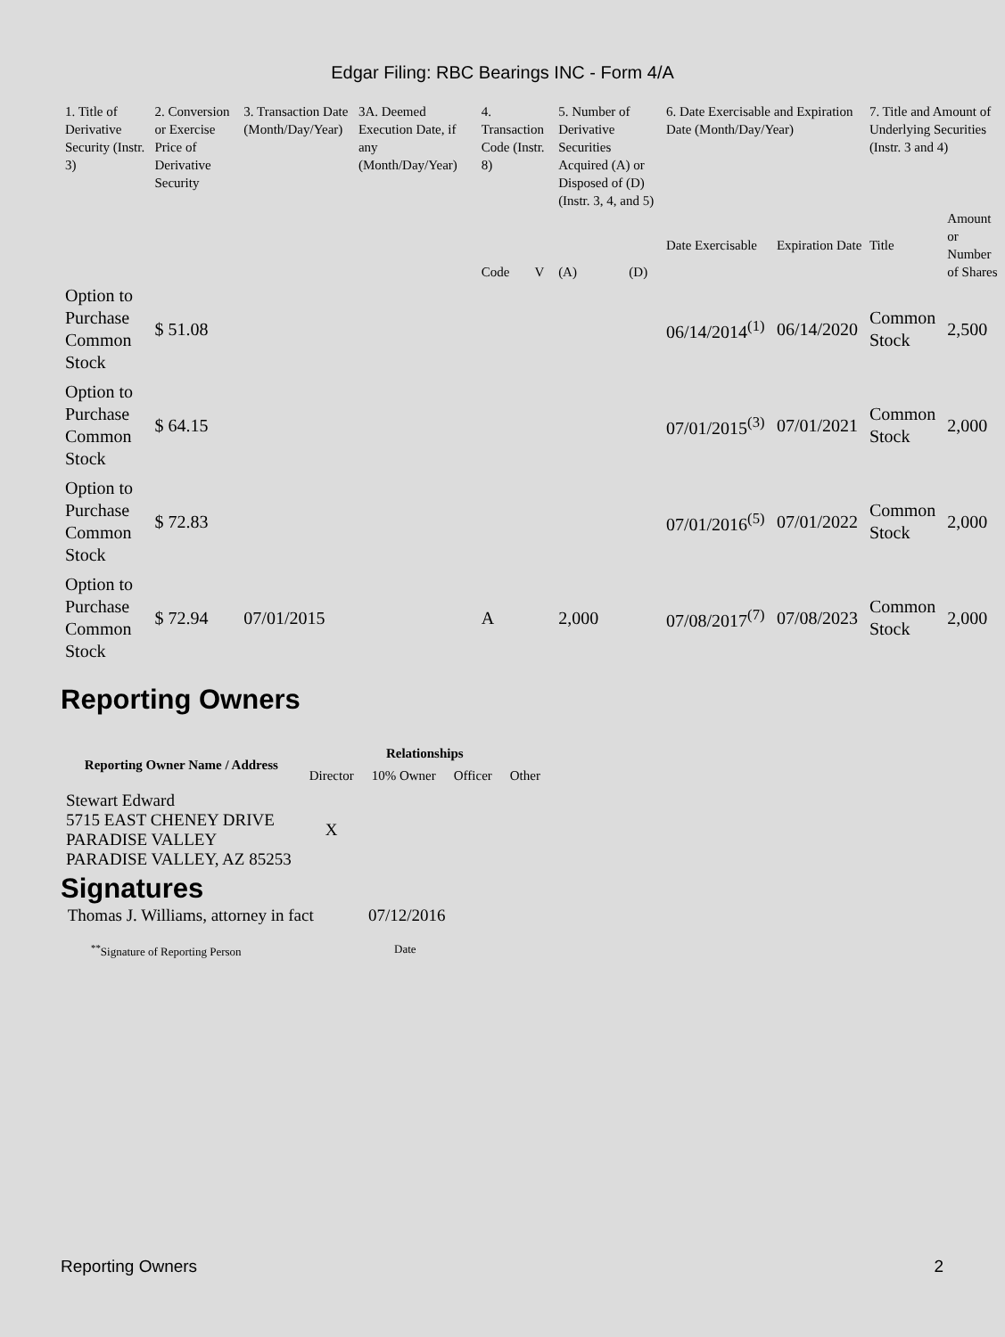Edgar Filing: RBC Bearings INC - Form 4/A
| 1. Title of Derivative Security (Instr. 3) | 2. Conversion or Exercise Price of Derivative Security | 3. Transaction Date (Month/Day/Year) | 3A. Deemed Execution Date, if any (Month/Day/Year) | 4. Transaction Code (Instr. 8) | | 5. Number of Derivative Securities Acquired (A) or Disposed of (D) (Instr. 3, 4, and 5) | | 6. Date Exercisable and Expiration Date (Month/Day/Year) | | 7. Title and Amount of Underlying Securities (Instr. 3 and 4) | |
| --- | --- | --- | --- | --- | --- | --- | --- | --- | --- | --- | --- |
| | | | | Code | V | (A) | (D) | Date Exercisable | Expiration Date | Title | Amount or Number of Shares |
| Option to Purchase Common Stock | $ 51.08 | | | | | | | 06/14/2014<sup>(1)</sup> | 06/14/2020 | Common Stock | 2,500 |
| Option to Purchase Common Stock | $ 64.15 | | | | | | | 07/01/2015<sup>(3)</sup> | 07/01/2021 | Common Stock | 2,000 |
| Option to Purchase Common Stock | $ 72.83 | | | | | | | 07/01/2016<sup>(5)</sup> | 07/01/2022 | Common Stock | 2,000 |
| Option to Purchase Common Stock | $ 72.94 | 07/01/2015 | | A | | 2,000 | | 07/08/2017<sup>(7)</sup> | 07/08/2023 | Common Stock | 2,000 |
Reporting Owners
| Reporting Owner Name / Address | Relationships | | | |
| --- | --- | --- | --- | --- |
| | Director | 10% Owner | Officer | Other |
| Stewart Edward 5715 EAST CHENEY DRIVE PARADISE VALLEY PARADISE VALLEY, AZ 85253 | X | | | |
Signatures
| Thomas J. Williams, attorney in fact | 07/12/2016 |
| <sup>**</sup> Signature of Reporting Person | Date |
Reporting Owners 2